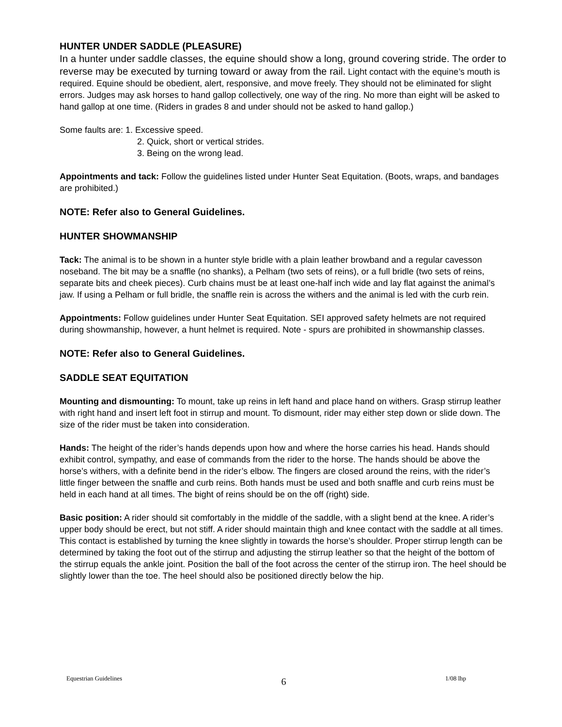HUNTER UNDER SADDLE (PLEASURE)
In a hunter under saddle classes, the equine should show a long, ground covering stride. The order to reverse may be executed by turning toward or away from the rail. Light contact with the equine’s mouth is required. Equine should be obedient, alert, responsive, and move freely. They should not be eliminated for slight errors. Judges may ask horses to hand gallop collectively, one way of the ring. No more than eight will be asked to hand gallop at one time. (Riders in grades 8 and under should not be asked to hand gallop.)
Some faults are: 1. Excessive speed.
2. Quick, short or vertical strides.
3. Being on the wrong lead.
Appointments and tack: Follow the guidelines listed under Hunter Seat Equitation. (Boots, wraps, and bandages are prohibited.)
NOTE: Refer also to General Guidelines.
HUNTER SHOWMANSHIP
Tack: The animal is to be shown in a hunter style bridle with a plain leather browband and a regular cavesson noseband. The bit may be a snaffle (no shanks), a Pelham (two sets of reins), or a full bridle (two sets of reins, separate bits and cheek pieces). Curb chains must be at least one-half inch wide and lay flat against the animal’s jaw. If using a Pelham or full bridle, the snaffle rein is across the withers and the animal is led with the curb rein.
Appointments: Follow guidelines under Hunter Seat Equitation. SEI approved safety helmets are not required during showmanship, however, a hunt helmet is required. Note - spurs are prohibited in showmanship classes.
NOTE: Refer also to General Guidelines.
SADDLE SEAT EQUITATION
Mounting and dismounting: To mount, take up reins in left hand and place hand on withers. Grasp stirrup leather with right hand and insert left foot in stirrup and mount. To dismount, rider may either step down or slide down. The size of the rider must be taken into consideration.
Hands: The height of the rider’s hands depends upon how and where the horse carries his head. Hands should exhibit control, sympathy, and ease of commands from the rider to the horse. The hands should be above the horse’s withers, with a definite bend in the rider’s elbow. The fingers are closed around the reins, with the rider’s little finger between the snaffle and curb reins. Both hands must be used and both snaffle and curb reins must be held in each hand at all times. The bight of reins should be on the off (right) side.
Basic position: A rider should sit comfortably in the middle of the saddle, with a slight bend at the knee. A rider’s upper body should be erect, but not stiff. A rider should maintain thigh and knee contact with the saddle at all times. This contact is established by turning the knee slightly in towards the horse’s shoulder. Proper stirrup length can be determined by taking the foot out of the stirrup and adjusting the stirrup leather so that the height of the bottom of the stirrup equals the ankle joint. Position the ball of the foot across the center of the stirrup iron. The heel should be slightly lower than the toe. The heel should also be positioned directly below the hip.
Equestrian Guidelines 6 1/08 lhp